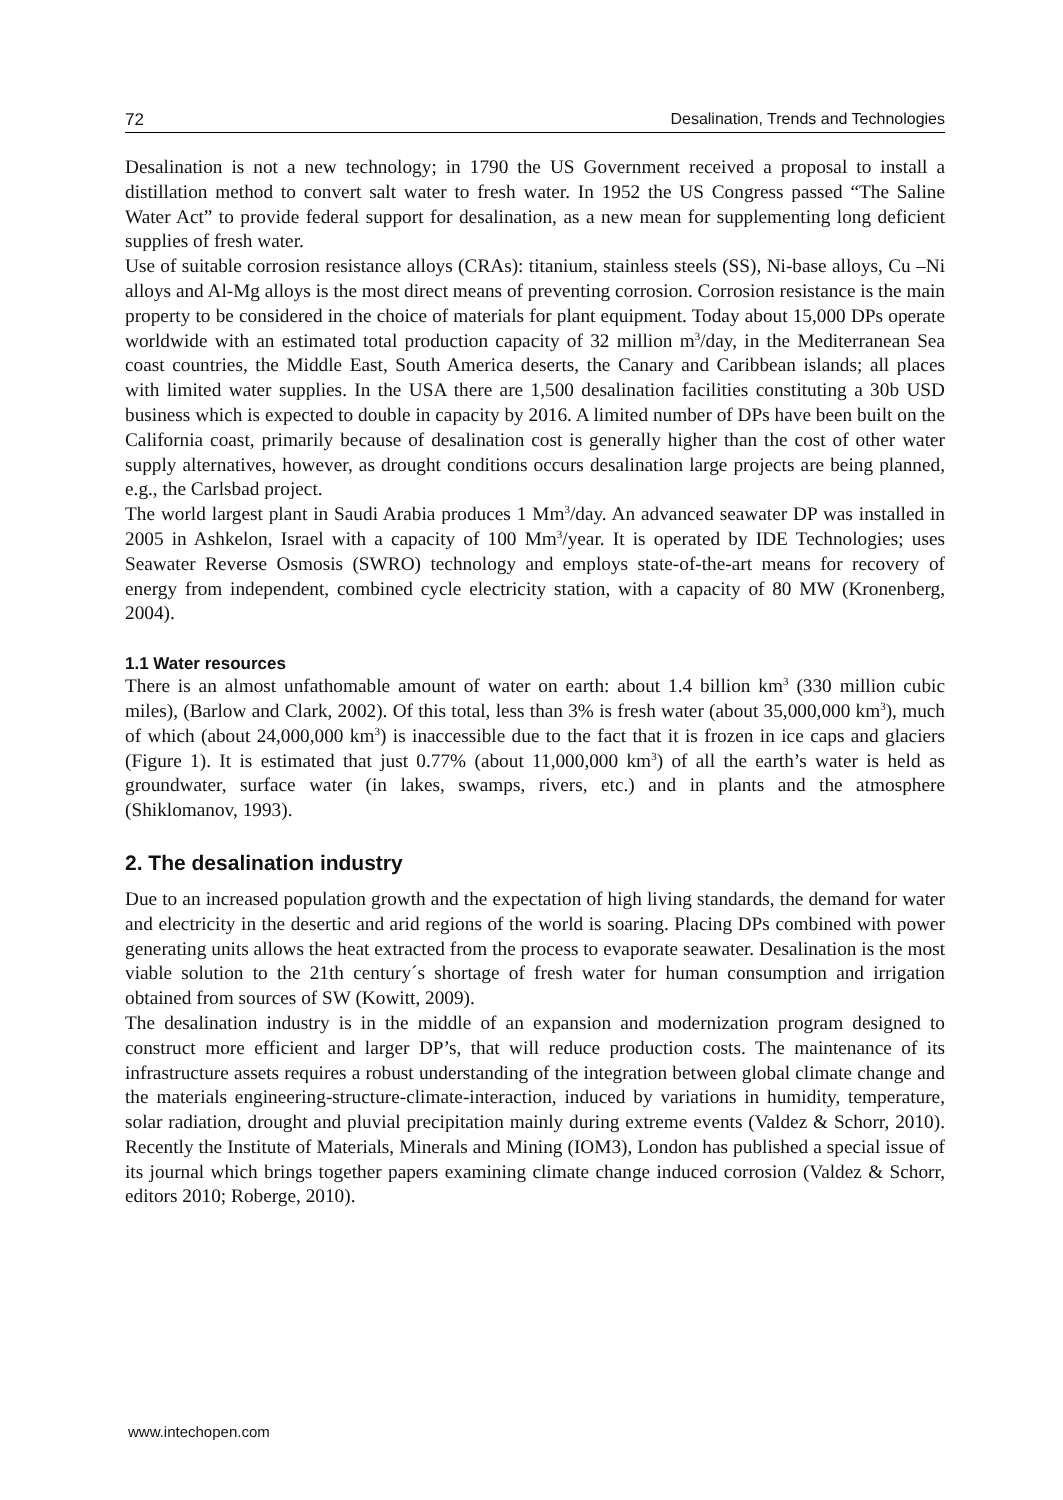72 Desalination, Trends and Technologies
Desalination is not a new technology; in 1790 the US Government received a proposal to install a distillation method to convert salt water to fresh water. In 1952 the US Congress passed “The Saline Water Act” to provide federal support for desalination, as a new mean for supplementing long deficient supplies of fresh water.
Use of suitable corrosion resistance alloys (CRAs): titanium, stainless steels (SS), Ni-base alloys, Cu –Ni alloys and Al-Mg alloys is the most direct means of preventing corrosion. Corrosion resistance is the main property to be considered in the choice of materials for plant equipment. Today about 15,000 DPs operate worldwide with an estimated total production capacity of 32 million m<sup>3</sup>/day, in the Mediterranean Sea coast countries, the Middle East, South America deserts, the Canary and Caribbean islands; all places with limited water supplies. In the USA there are 1,500 desalination facilities constituting a 30b USD business which is expected to double in capacity by 2016. A limited number of DPs have been built on the California coast, primarily because of desalination cost is generally higher than the cost of other water supply alternatives, however, as drought conditions occurs desalination large projects are being planned, e.g., the Carlsbad project.
The world largest plant in Saudi Arabia produces 1 Mm<sup>3</sup>/day. An advanced seawater DP was installed in 2005 in Ashkelon, Israel with a capacity of 100 Mm<sup>3</sup>/year. It is operated by IDE Technologies; uses Seawater Reverse Osmosis (SWRO) technology and employs state-of-the-art means for recovery of energy from independent, combined cycle electricity station, with a capacity of 80 MW (Kronenberg, 2004).
1.1 Water resources
There is an almost unfathomable amount of water on earth: about 1.4 billion km<sup>3</sup> (330 million cubic miles), (Barlow and Clark, 2002). Of this total, less than 3% is fresh water (about 35,000,000 km<sup>3</sup>), much of which (about 24,000,000 km<sup>3</sup>) is inaccessible due to the fact that it is frozen in ice caps and glaciers (Figure 1). It is estimated that just 0.77% (about 11,000,000 km<sup>3</sup>) of all the earth’s water is held as groundwater, surface water (in lakes, swamps, rivers, etc.) and in plants and the atmosphere (Shiklomanov, 1993).
2. The desalination industry
Due to an increased population growth and the expectation of high living standards, the demand for water and electricity in the desertic and arid regions of the world is soaring. Placing DPs combined with power generating units allows the heat extracted from the process to evaporate seawater. Desalination is the most viable solution to the 21th century´s shortage of fresh water for human consumption and irrigation obtained from sources of SW (Kowitt, 2009).
The desalination industry is in the middle of an expansion and modernization program designed to construct more efficient and larger DP’s, that will reduce production costs. The maintenance of its infrastructure assets requires a robust understanding of the integration between global climate change and the materials engineering-structure-climate-interaction, induced by variations in humidity, temperature, solar radiation, drought and pluvial precipitation mainly during extreme events (Valdez & Schorr, 2010). Recently the Institute of Materials, Minerals and Mining (IOM3), London has published a special issue of its journal which brings together papers examining climate change induced corrosion (Valdez & Schorr, editors 2010; Roberge, 2010).
www.intechopen.com